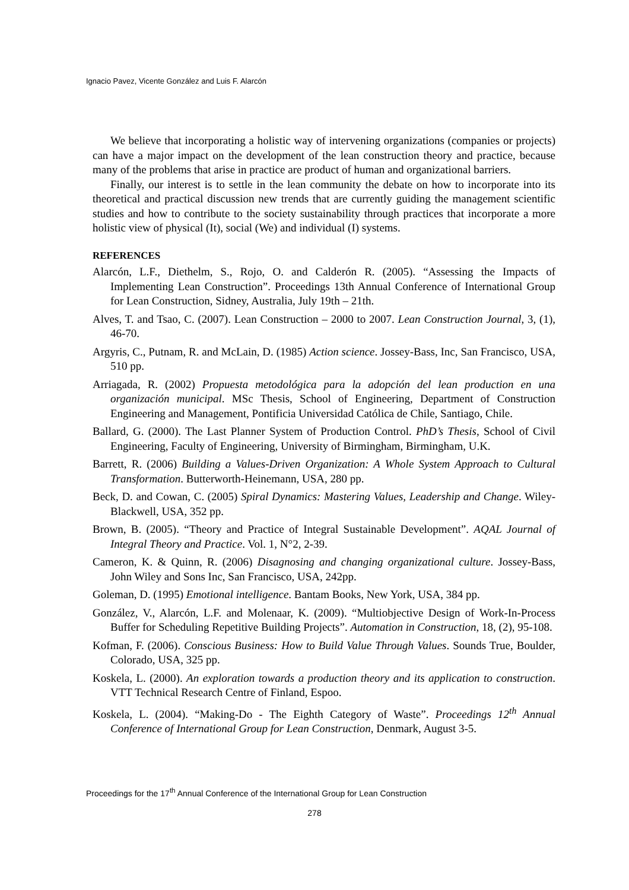Ignacio Pavez, Vicente González and Luis F. Alarcón
We believe that incorporating a holistic way of intervening organizations (companies or projects) can have a major impact on the development of the lean construction theory and practice, because many of the problems that arise in practice are product of human and organizational barriers.
Finally, our interest is to settle in the lean community the debate on how to incorporate into its theoretical and practical discussion new trends that are currently guiding the management scientific studies and how to contribute to the society sustainability through practices that incorporate a more holistic view of physical (It), social (We) and individual (I) systems.
REFERENCES
Alarcón, L.F., Diethelm, S., Rojo, O. and Calderón R. (2005). “Assessing the Impacts of Implementing Lean Construction”. Proceedings 13th Annual Conference of International Group for Lean Construction, Sidney, Australia, July 19th – 21th.
Alves, T. and Tsao, C. (2007). Lean Construction – 2000 to 2007. Lean Construction Journal, 3, (1), 46-70.
Argyris, C., Putnam, R. and McLain, D. (1985) Action science. Jossey-Bass, Inc, San Francisco, USA, 510 pp.
Arriagada, R. (2002) Propuesta metodológica para la adopción del lean production en una organización municipal. MSc Thesis, School of Engineering, Department of Construction Engineering and Management, Pontificia Universidad Católica de Chile, Santiago, Chile.
Ballard, G. (2000). The Last Planner System of Production Control. PhD’s Thesis, School of Civil Engineering, Faculty of Engineering, University of Birmingham, Birmingham, U.K.
Barrett, R. (2006) Building a Values-Driven Organization: A Whole System Approach to Cultural Transformation. Butterworth-Heinemann, USA, 280 pp.
Beck, D. and Cowan, C. (2005) Spiral Dynamics: Mastering Values, Leadership and Change. Wiley-Blackwell, USA, 352 pp.
Brown, B. (2005). “Theory and Practice of Integral Sustainable Development”. AQAL Journal of Integral Theory and Practice. Vol. 1, N°2, 2-39.
Cameron, K. & Quinn, R. (2006) Disagnosing and changing organizational culture. Jossey-Bass, John Wiley and Sons Inc, San Francisco, USA, 242pp.
Goleman, D. (1995) Emotional intelligence. Bantam Books, New York, USA, 384 pp.
González, V., Alarcón, L.F. and Molenaar, K. (2009). “Multiobjective Design of Work-In-Process Buffer for Scheduling Repetitive Building Projects”. Automation in Construction, 18, (2), 95-108.
Kofman, F. (2006). Conscious Business: How to Build Value Through Values. Sounds True, Boulder, Colorado, USA, 325 pp.
Koskela, L. (2000). An exploration towards a production theory and its application to construction. VTT Technical Research Centre of Finland, Espoo.
Koskela, L. (2004). “Making-Do - The Eighth Category of Waste”. Proceedings 12<sup>th</sup> Annual Conference of International Group for Lean Construction, Denmark, August 3-5.
Proceedings for the 17<sup>th</sup> Annual Conference of the International Group for Lean Construction
278